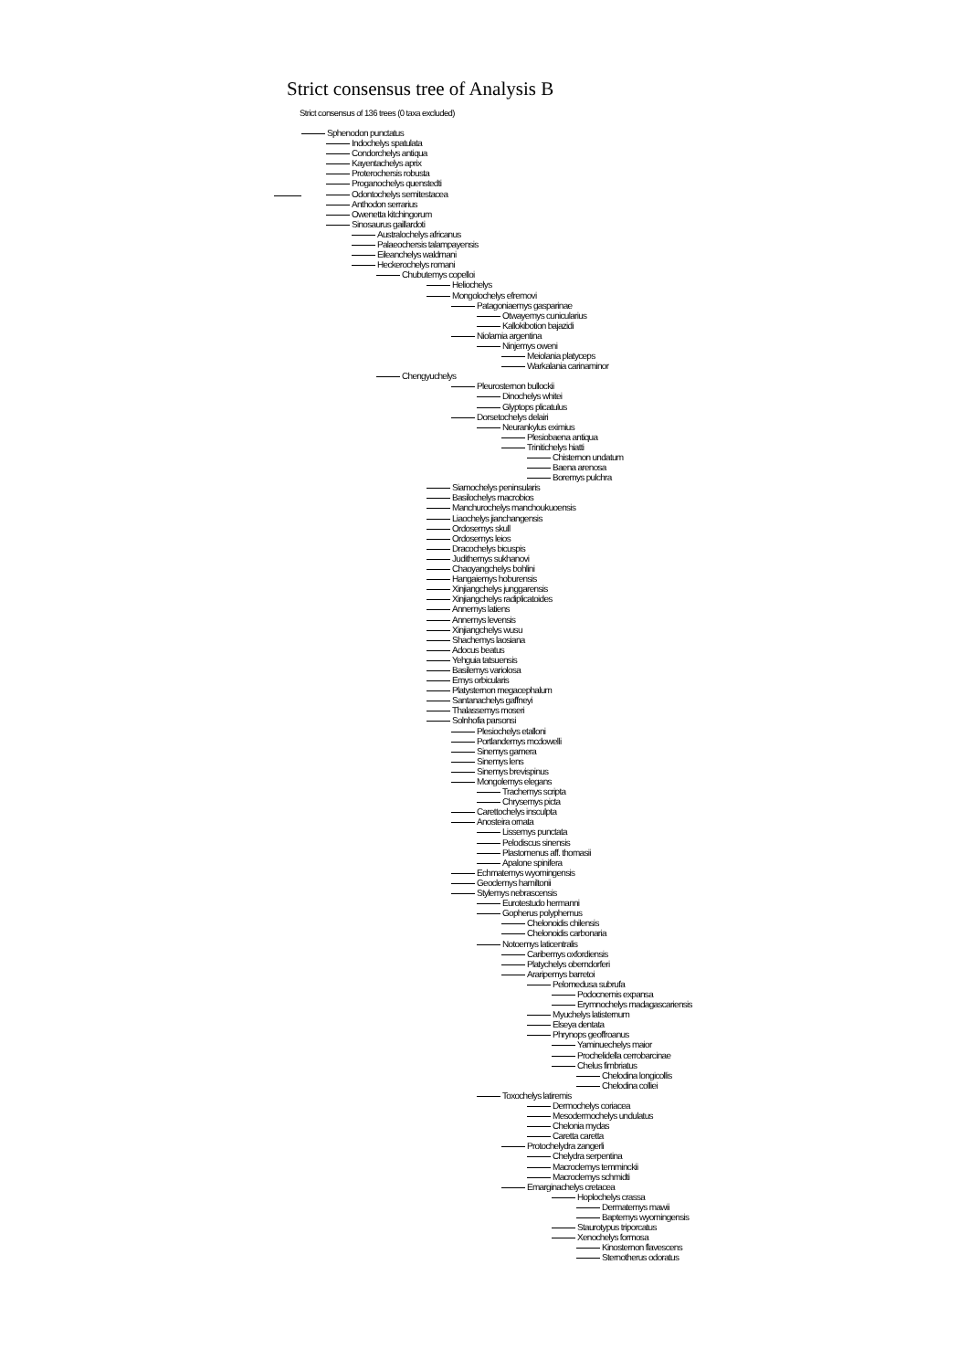Strict consensus tree of Analysis B
Strict consensus of 136 trees (0 taxa excluded)
Sphenodon punctatus
Indochelys spatulata
Condorchelys antiqua
Kayentachelys aprix
Proterochersis robusta
Proganochelys quenstedti
Odontochelys semitestacea
Anthodon serrarius
Owenetta kitchingorum
Sinosaurus gaillardoti
Australochelys africanus
Palaeochersis talampayensis
Eileanchelys waldmani
Heckerochelys romani
Chubutemys copelloi
Heliochelys
Mongolochelys efremovi
Patagoniaemys gasparinae
Otwayemys cunicularius
Kallokibotion bajazidi
Niolamia argentina
Ninjemys oweni
Meiolania platyceps
Warkalania carinaminor
Chengyuchelys
Pleurosternon bullockii
Dinochelys whitei
Glyptops plicatulus
Dorsetochelys delairi
Neurankylus eximius
Plesiobaena antiqua
Trinitichelys hiatti
Chisternon undatum
Baena arenosa
Boremys pulchra
Siamochelys peninsularis
Basilochelys macrobios
Manchurochelys manchoukuoensis
Liaochelys jianchangensis
Ordosemys skull
Ordosemys leios
Dracochelys bicuspis
Judithemys sukhanovi
Chaoyangchelys bohlini
Hangaiemys hoburensis
Xinjiangchelys junggarensis
Xinjiangchelys radiplicatoides
Annemys latiens
Annemys levensis
Xinjiangchelys wusu
Shachemys laosiana
Adocus beatus
Yehguia tatsuensis
Basilemys variolosa
Emys orbicularis
Platysternon megacephalum
Santanachelys gaffneyi
Thalassemys moseri
Solnhofia parsonsi
Plesiochelys etalloni
Portlandemys mcdowelli
Sinemys gamera
Sinemys lens
Sinemys brevispinus
Mongolemys elegans
Trachemys scripta
Chrysemys picta
Carettochelys insculpta
Anosteira ornata
Lissemys punctata
Pelodiscus sinensis
Plastomenus aff. thomasii
Apalone spinifera
Echmatemys wyomingensis
Geoclemys hamiltonii
Stylemys nebrascensis
Eurotestudo hermanni
Gopherus polyphemus
Chelonoidis chilensis
Chelonoidis carbonaria
Notoemys laticentralis
Caribemys oxfordiensis
Platychelys oberndorferi
Araripemys barretoi
Pelomedusa subrufa
Podocnemis expansa
Erymnochelys madagascariensis
Myuchelys latisternum
Elseya dentata
Phrynops geoffroanus
Yaminuechelys maior
Prochelidella cerrobarcinae
Chelus fimbriatus
Chelodina longicollis
Chelodina colliei
Toxochelys latiremis
Dermochelys coriacea
Mesodermochelys undulatus
Chelonia mydas
Caretta caretta
Protochelydra zangerli
Chelydra serpentina
Macroclemys temminckii
Macroclemys schmidti
Emarginachelys cretacea
Hoplochelys crassa
Dermatemys mawii
Baptemys wyomingensis
Staurotypus triporcatus
Xenochelys formosa
Kinosternon flavescens
Sternotherus odoratus